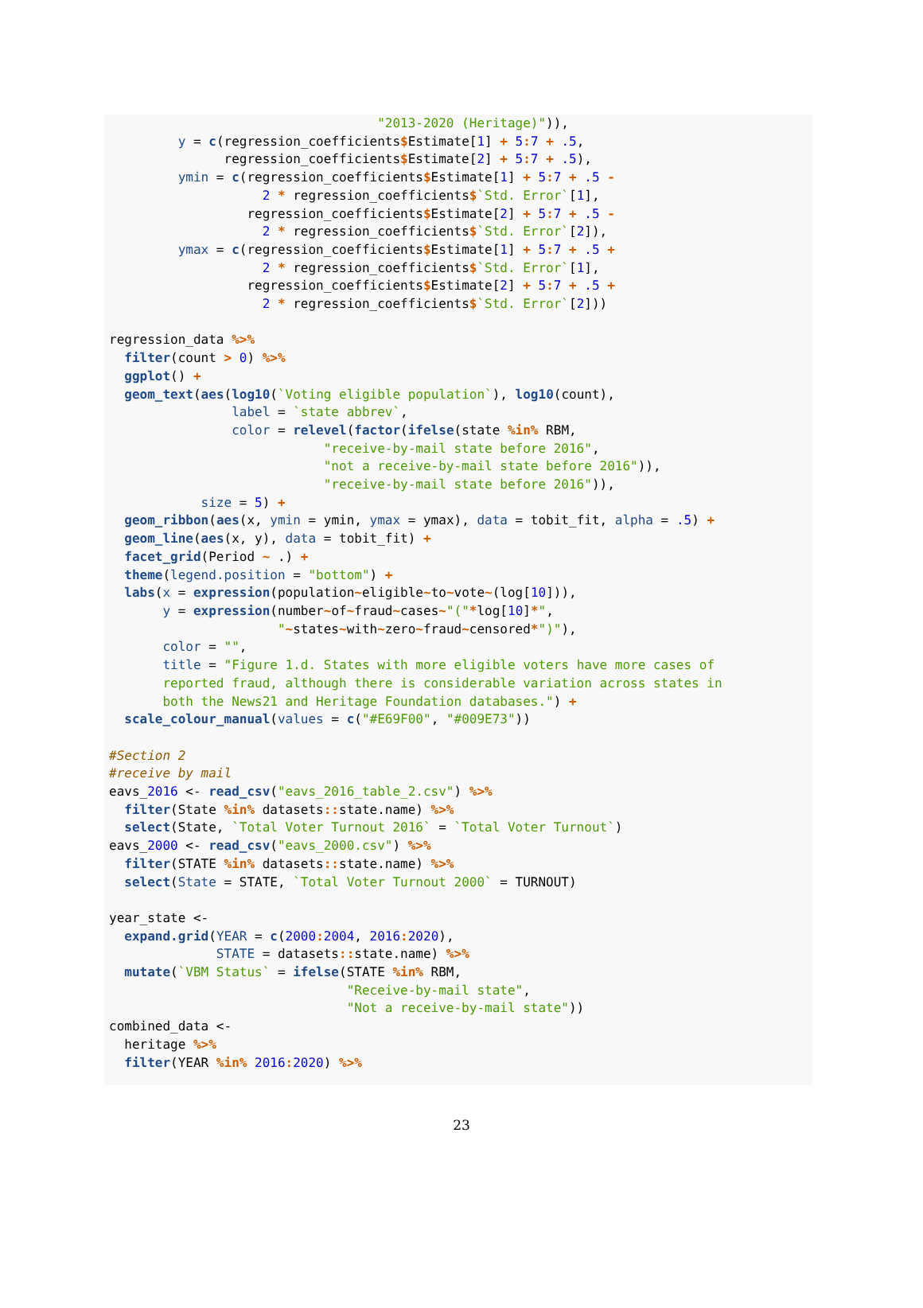"2013-2020 (Heritage)")),
         y = c(regression_coefficients$Estimate[1] + 5: 7 + .5,
               regression_coefficients$Estimate[2] + 5: 7 + .5),
         ymin = c(regression_coefficients$Estimate[1] + 5: 7 + .5 -
                    2 * regression_coefficients$`Std. Error`[1],
                  regression_coefficients$Estimate[2] + 5: 7 + .5 -
                    2 * regression_coefficients$`Std. Error`[2]),
         ymax = c(regression_coefficients$Estimate[1] + 5: 7 + .5 +
                    2 * regression_coefficients$`Std. Error`[1],
                  regression_coefficients$Estimate[2] + 5: 7 + .5 +
                    2 * regression_coefficients$`Std. Error`[2]))

regression_data %>%
  filter(count > 0) %>%
  ggplot() +
  geom_text(aes(log10(`Voting eligible population`), log10(count),
                label = `state abbrev`,
                color = relevel(factor(ifelse(state %in% RBM,
                            "receive-by-mail state before 2016",
                            "not a receive-by-mail state before 2016")),
                            "receive-by-mail state before 2016")),
            size = 5) +
  geom_ribbon(aes(x, ymin = ymin, ymax = ymax), data = tobit_fit, alpha = .5) +
  geom_line(aes(x, y), data = tobit_fit) +
  facet_grid(Period ~ .) +
  theme(legend.position = "bottom") +
  labs(x = expression(population~eligible~to~vote~(log[10])),
       y = expression(number~of~fraud~cases~"("*log[10]*",
                      "~states~with~zero~fraud~censored*")"),
       color = "",
       title = "Figure 1.d. States with more eligible voters have more cases of
       reported fraud, although there is considerable variation across states in
       both the News21 and Heritage Foundation databases.") +
  scale_colour_manual(values = c("#E69F00", "#009E73"))

#Section 2
#receive by mail
eavs_2016 <- read_csv("eavs_2016_table_2.csv") %>%
  filter(State %in% datasets:: state.name) %>%
  select(State, `Total Voter Turnout 2016` = `Total Voter Turnout`)
eavs_2000 <- read_csv("eavs_2000.csv") %>%
  filter(STATE %in% datasets:: state.name) %>%
  select(State = STATE, `Total Voter Turnout 2000` = TURNOUT)

year_state <-
  expand.grid(YEAR = c(2000: 2004, 2016: 2020),
              STATE = datasets:: state.name) %>%
  mutate(`VBM Status` = ifelse(STATE %in% RBM,
                               "Receive-by-mail state",
                               "Not a receive-by-mail state"))
combined_data <-
  heritage %>%
  filter(YEAR %in% 2016: 2020) %>%
23